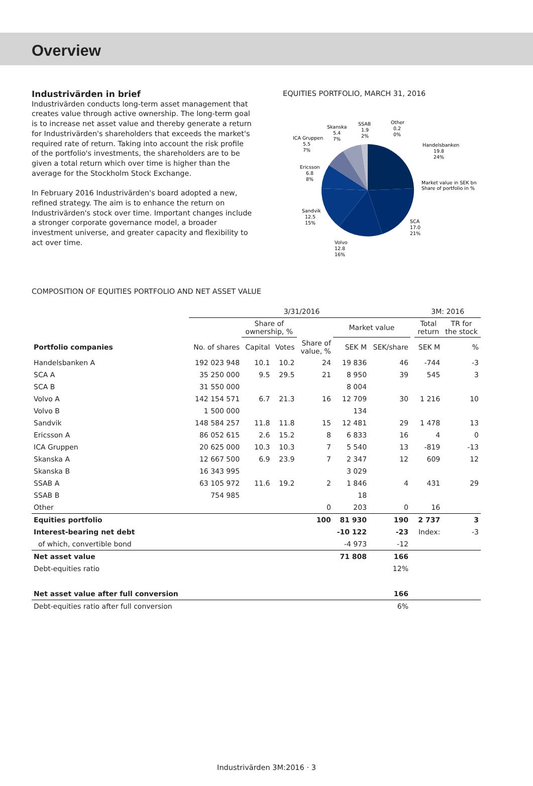Overview
Industrivärden in brief
Industrivärden conducts long-term asset management that creates value through active ownership. The long-term goal is to increase net asset value and thereby generate a return for Industrivärden's shareholders that exceeds the market's required rate of return. Taking into account the risk profile of the portfolio's investments, the shareholders are to be given a total return which over time is higher than the average for the Stockholm Stock Exchange.
In February 2016 Industrivärden's board adopted a new, refined strategy. The aim is to enhance the return on Industrivärden's stock over time. Important changes include a stronger corporate governance model, a broader investment universe, and greater capacity and flexibility to act over time.
EQUITIES PORTFOLIO, MARCH 31, 2016
Handelsbanken
19.8
24%
Market value in SEK bn
Share of portfolio in %
SCA
17.0
21%
Volvo
12.8
16%
Sandvik
12.5
15%
Ericsson
6.8
8%
ICA Gruppen
5.5
7%
Skanska
5.4
7%
SSAB
1.9
2%
Other
0.2
0%
COMPOSITION OF EQUITIES PORTFOLIO AND NET ASSET VALUE
| | 3/31/2016 | | | | | | | 3M: 2016 | |
| --- | --- | --- | --- | --- | --- | --- | --- | --- | --- |
| | | Share of ownership, % | | | Market value | | | Total return | TR for the stock |
| Portfolio companies | No. of shares | Capital | Votes | Share of value, % | SEK M | SEK/share | | SEK M | % |
| Handelsbanken A | 192 023 948 | 10.1 | 10.2 | 24 | 19 836 | 46 | | -744 | -3 |
| SCA A | 35 250 000 | 9.5 | 29.5 | 21 | 8 950 | 39 | | 545 | 3 |
| SCA B | 31 550 000 | | | | 8 004 | | | | |
| Volvo A | 142 154 571 | 6.7 | 21.3 | 16 | 12 709 | 30 | | 1 216 | 10 |
| Volvo B | 1 500 000 | | | | 134 | | | | |
| Sandvik | 148 584 257 | 11.8 | 11.8 | 15 | 12 481 | 29 | | 1 478 | 13 |
| Ericsson A | 86 052 615 | 2.6 | 15.2 | 8 | 6 833 | 16 | | 4 | 0 |
| ICA Gruppen | 20 625 000 | 10.3 | 10.3 | 7 | 5 540 | 13 | | -819 | -13 |
| Skanska A | 12 667 500 | 6.9 | 23.9 | 7 | 2 347 | 12 | | 609 | 12 |
| Skanska B | 16 343 995 | | | | 3 029 | | | | |
| SSAB A | 63 105 972 | 11.6 | 19.2 | 2 | 1 846 | 4 | | 431 | 29 |
| SSAB B | 754 985 | | | | 18 | | | | |
| Other | | | | 0 | 203 | 0 | | 16 | |
| Equities portfolio | | | | 100 | 81 930 | 190 | | 2 737 | 3 |
| Interest-bearing net debt | | | | | -10 122 | -23 | | Index: | -3 |
| of which, convertible bond | | | | | -4 973 | -12 | | | |
| Net asset value | | | | | 71 808 | 166 | | | |
| Debt-equities ratio | | | | | | 12% | | | |
| Net asset value after full conversion | | | | | | 166 | | | |
| Debt-equities ratio after full conversion | | | | | | 6% | | | |
Industrivärden 3M:2016 · 3